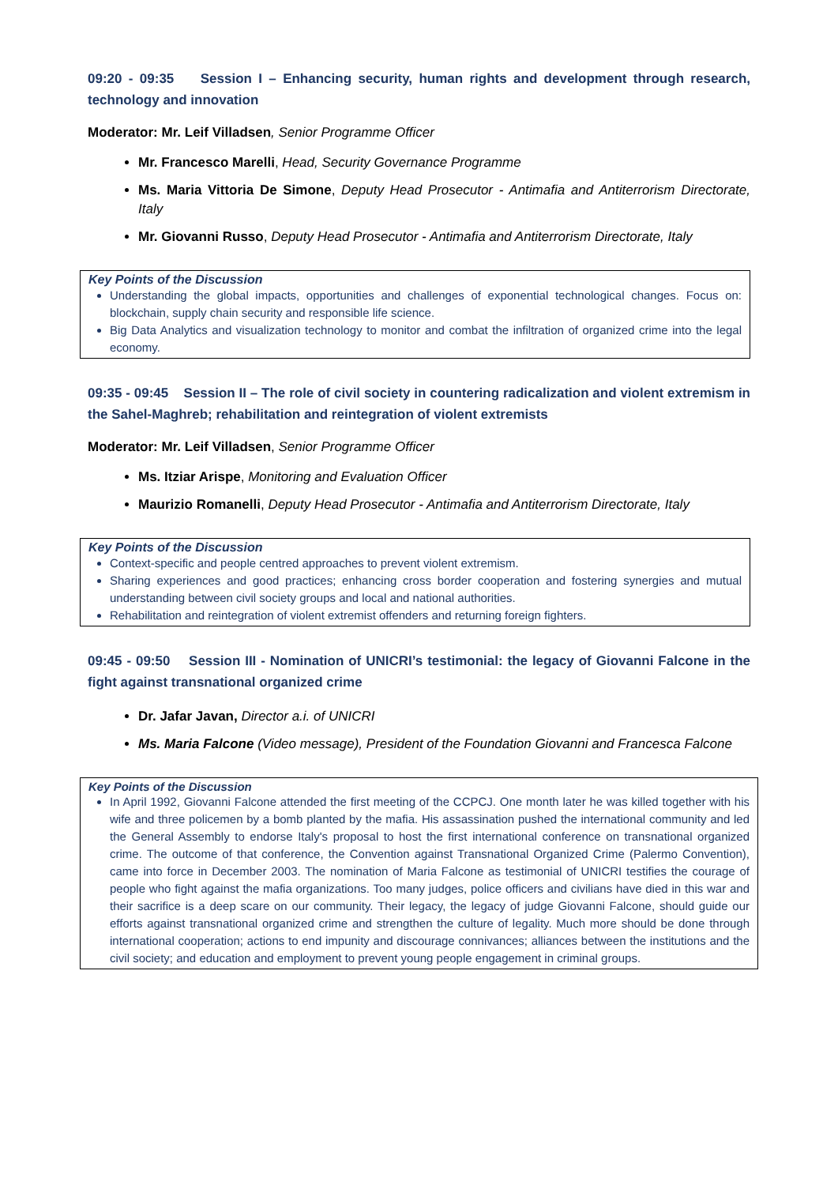09:20 - 09:35 Session I – Enhancing security, human rights and development through research, technology and innovation
Moderator: Mr. Leif Villadsen, Senior Programme Officer
Mr. Francesco Marelli, Head, Security Governance Programme
Ms. Maria Vittoria De Simone, Deputy Head Prosecutor - Antimafia and Antiterrorism Directorate, Italy
Mr. Giovanni Russo, Deputy Head Prosecutor - Antimafia and Antiterrorism Directorate, Italy
Key Points of the Discussion
Understanding the global impacts, opportunities and challenges of exponential technological changes. Focus on: blockchain, supply chain security and responsible life science.
Big Data Analytics and visualization technology to monitor and combat the infiltration of organized crime into the legal economy.
09:35 - 09:45 Session II – The role of civil society in countering radicalization and violent extremism in the Sahel-Maghreb; rehabilitation and reintegration of violent extremists
Moderator: Mr. Leif Villadsen, Senior Programme Officer
Ms. Itziar Arispe, Monitoring and Evaluation Officer
Maurizio Romanelli, Deputy Head Prosecutor - Antimafia and Antiterrorism Directorate, Italy
Key Points of the Discussion
Context-specific and people centred approaches to prevent violent extremism.
Sharing experiences and good practices; enhancing cross border cooperation and fostering synergies and mutual understanding between civil society groups and local and national authorities.
Rehabilitation and reintegration of violent extremist offenders and returning foreign fighters.
09:45 - 09:50 Session III - Nomination of UNICRI’s testimonial: the legacy of Giovanni Falcone in the fight against transnational organized crime
Dr. Jafar Javan, Director a.i. of UNICRI
Ms. Maria Falcone (Video message), President of the Foundation Giovanni and Francesca Falcone
Key Points of the Discussion
In April 1992, Giovanni Falcone attended the first meeting of the CCPCJ. One month later he was killed together with his wife and three policemen by a bomb planted by the mafia. His assassination pushed the international community and led the General Assembly to endorse Italy's proposal to host the first international conference on transnational organized crime. The outcome of that conference, the Convention against Transnational Organized Crime (Palermo Convention), came into force in December 2003. The nomination of Maria Falcone as testimonial of UNICRI testifies the courage of people who fight against the mafia organizations. Too many judges, police officers and civilians have died in this war and their sacrifice is a deep scare on our community. Their legacy, the legacy of judge Giovanni Falcone, should guide our efforts against transnational organized crime and strengthen the culture of legality. Much more should be done through international cooperation; actions to end impunity and discourage connivances; alliances between the institutions and the civil society; and education and employment to prevent young people engagement in criminal groups.